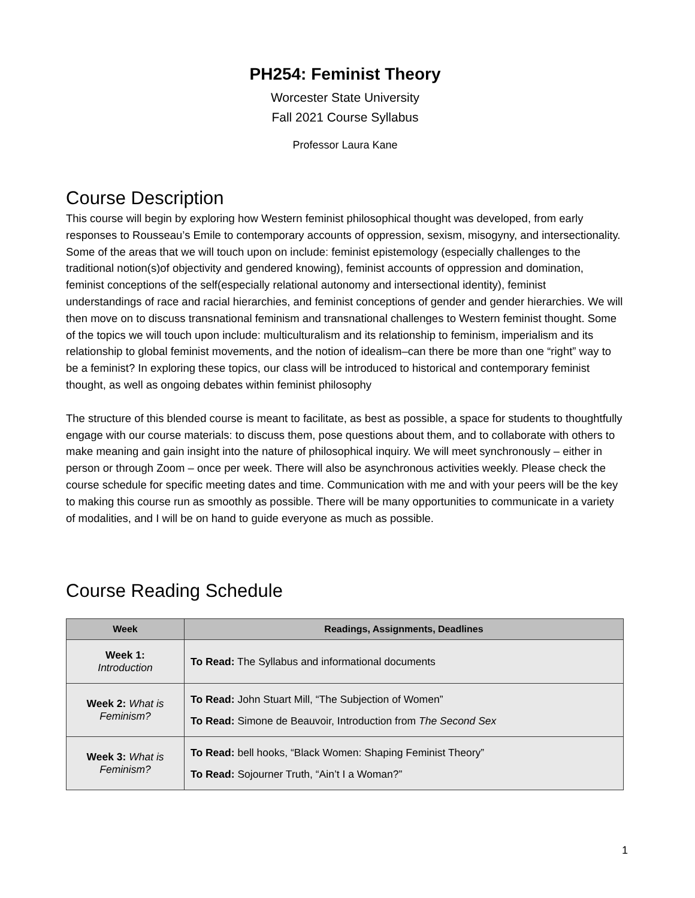PH254: Feminist Theory
Worcester State University
Fall 2021 Course Syllabus
Professor Laura Kane
Course Description
This course will begin by exploring how Western feminist philosophical thought was developed, from early responses to Rousseau’s Emile to contemporary accounts of oppression, sexism, misogyny, and intersectionality. Some of the areas that we will touch upon on include: feminist epistemology (especially challenges to the traditional notion(s)of objectivity and gendered knowing), feminist accounts of oppression and domination, feminist conceptions of the self(especially relational autonomy and intersectional identity), feminist understandings of race and racial hierarchies, and feminist conceptions of gender and gender hierarchies. We will then move on to discuss transnational feminism and transnational challenges to Western feminist thought. Some of the topics we will touch upon include: multiculturalism and its relationship to feminism, imperialism and its relationship to global feminist movements, and the notion of idealism–can there be more than one “right” way to be a feminist? In exploring these topics, our class will be introduced to historical and contemporary feminist thought, as well as ongoing debates within feminist philosophy
The structure of this blended course is meant to facilitate, as best as possible, a space for students to thoughtfully engage with our course materials: to discuss them, pose questions about them, and to collaborate with others to make meaning and gain insight into the nature of philosophical inquiry. We will meet synchronously – either in person or through Zoom – once per week. There will also be asynchronous activities weekly. Please check the course schedule for specific meeting dates and time. Communication with me and with your peers will be the key to making this course run as smoothly as possible. There will be many opportunities to communicate in a variety of modalities, and I will be on hand to guide everyone as much as possible.
Course Reading Schedule
| Week | Readings, Assignments, Deadlines |
| --- | --- |
| Week 1: Introduction | To Read: The Syllabus and informational documents |
| Week 2: What is Feminism? | To Read: John Stuart Mill, “The Subjection of Women” To Read: Simone de Beauvoir, Introduction from The Second Sex |
| Week 3: What is Feminism? | To Read: bell hooks, “Black Women: Shaping Feminist Theory” To Read: Sojourner Truth, “Ain’t I a Woman?” |
1